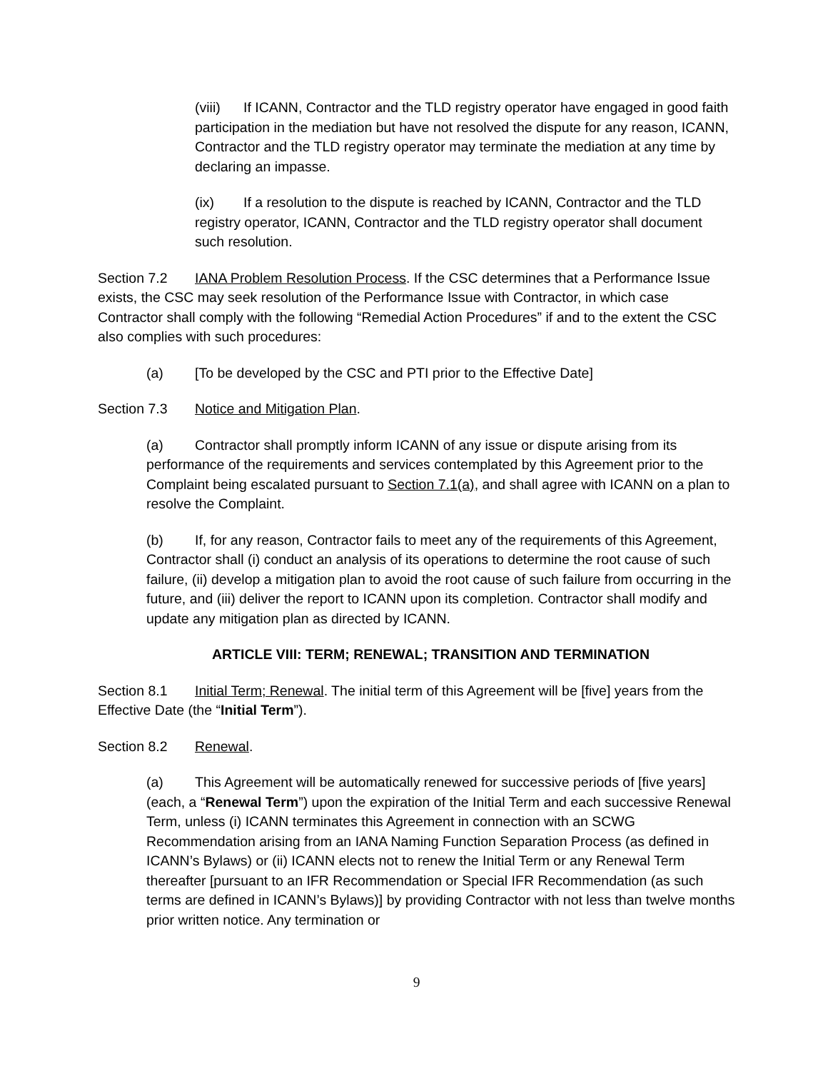(viii) If ICANN, Contractor and the TLD registry operator have engaged in good faith participation in the mediation but have not resolved the dispute for any reason, ICANN, Contractor and the TLD registry operator may terminate the mediation at any time by declaring an impasse.
(ix) If a resolution to the dispute is reached by ICANN, Contractor and the TLD registry operator, ICANN, Contractor and the TLD registry operator shall document such resolution.
Section 7.2 IANA Problem Resolution Process. If the CSC determines that a Performance Issue exists, the CSC may seek resolution of the Performance Issue with Contractor, in which case Contractor shall comply with the following “Remedial Action Procedures” if and to the extent the CSC also complies with such procedures:
(a) [To be developed by the CSC and PTI prior to the Effective Date]
Section 7.3 Notice and Mitigation Plan.
(a) Contractor shall promptly inform ICANN of any issue or dispute arising from its performance of the requirements and services contemplated by this Agreement prior to the Complaint being escalated pursuant to Section 7.1(a), and shall agree with ICANN on a plan to resolve the Complaint.
(b) If, for any reason, Contractor fails to meet any of the requirements of this Agreement, Contractor shall (i) conduct an analysis of its operations to determine the root cause of such failure, (ii) develop a mitigation plan to avoid the root cause of such failure from occurring in the future, and (iii) deliver the report to ICANN upon its completion. Contractor shall modify and update any mitigation plan as directed by ICANN.
ARTICLE VIII: TERM; RENEWAL; TRANSITION AND TERMINATION
Section 8.1 Initial Term; Renewal. The initial term of this Agreement will be [five] years from the Effective Date (the “Initial Term”).
Section 8.2 Renewal.
(a) This Agreement will be automatically renewed for successive periods of [five years] (each, a “Renewal Term”) upon the expiration of the Initial Term and each successive Renewal Term, unless (i) ICANN terminates this Agreement in connection with an SCWG Recommendation arising from an IANA Naming Function Separation Process (as defined in ICANN’s Bylaws) or (ii) ICANN elects not to renew the Initial Term or any Renewal Term thereafter [pursuant to an IFR Recommendation or Special IFR Recommendation (as such terms are defined in ICANN’s Bylaws)] by providing Contractor with not less than twelve months prior written notice. Any termination or
9